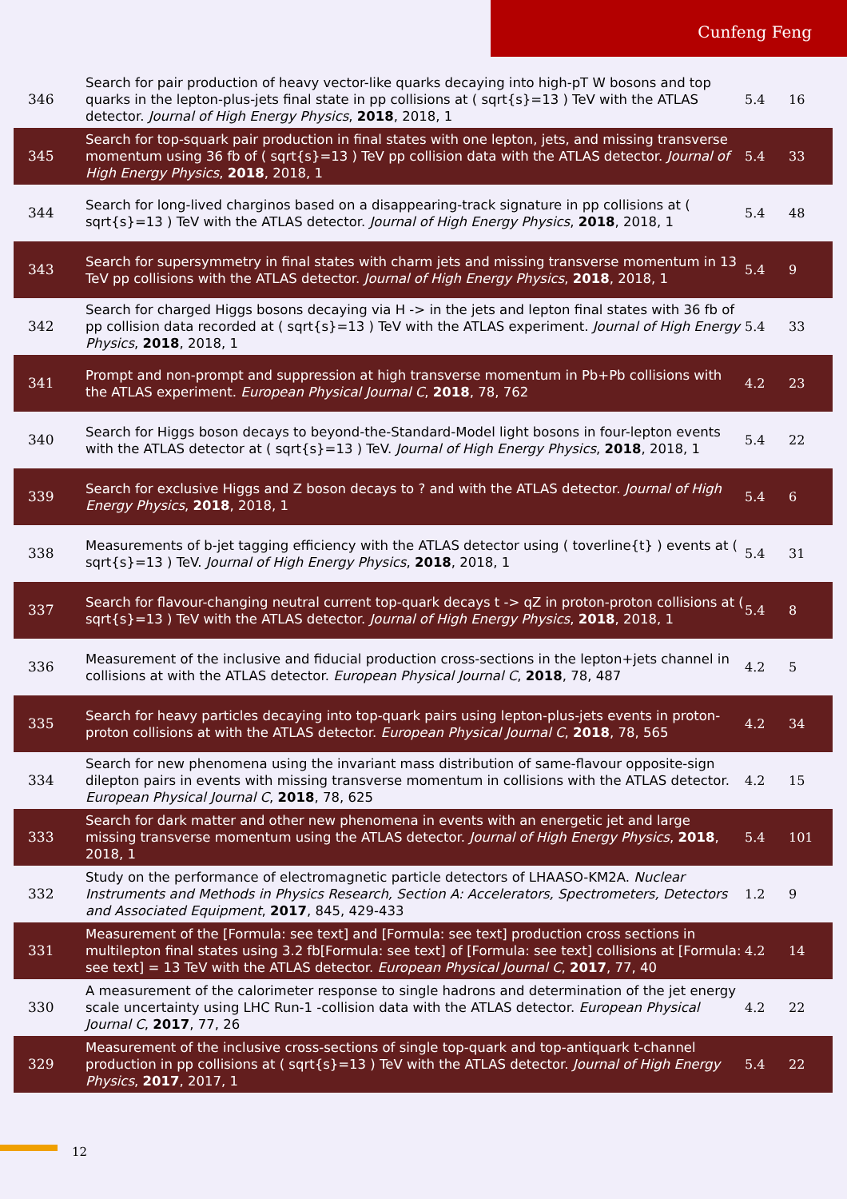Cunfeng Feng
| 346 | Search for pair production of heavy vector-like quarks decaying into high-pT W bosons and top quarks in the lepton-plus-jets final state in pp collisions at ( sqrt{s}=13 ) TeV with the ATLAS detector. Journal of High Energy Physics , 2018 , 2018, 1 | 5.4 | 16 |
| 345 | Search for top-squark pair production in final states with one lepton, jets, and missing transverse momentum using 36 fb of ( sqrt{s}=13 ) TeV pp collision data with the ATLAS detector. Journal of High Energy Physics , 2018 , 2018, 1 | 5.4 | 33 |
| 344 | Search for long-lived charginos based on a disappearing-track signature in pp collisions at ( sqrt{s}=13 ) TeV with the ATLAS detector. Journal of High Energy Physics , 2018 , 2018, 1 | 5.4 | 48 |
| 343 | Search for supersymmetry in final states with charm jets and missing transverse momentum in 13 TeV pp collisions with the ATLAS detector. Journal of High Energy Physics , 2018 , 2018, 1 | 5.4 | 9 |
| 342 | Search for charged Higgs bosons decaying via H -> in the jets and lepton final states with 36 fb of pp collision data recorded at ( sqrt{s}=13 ) TeV with the ATLAS experiment. Journal of High Energy Physics , 2018 , 2018, 1 | 5.4 | 33 |
| 341 | Prompt and non-prompt and suppression at high transverse momentum in Pb+Pb collisions with the ATLAS experiment. European Physical Journal C , 2018 , 78, 762 | 4.2 | 23 |
| 340 | Search for Higgs boson decays to beyond-the-Standard-Model light bosons in four-lepton events with the ATLAS detector at ( sqrt{s}=13 ) TeV. Journal of High Energy Physics , 2018 , 2018, 1 | 5.4 | 22 |
| 339 | Search for exclusive Higgs and Z boson decays to ? and with the ATLAS detector. Journal of High Energy Physics , 2018 , 2018, 1 | 5.4 | 6 |
| 338 | Measurements of b-jet tagging efficiency with the ATLAS detector using ( toverline{t} ) events at ( sqrt{s}=13 ) TeV. Journal of High Energy Physics , 2018 , 2018, 1 | 5.4 | 31 |
| 337 | Search for flavour-changing neutral current top-quark decays t -> qZ in proton-proton collisions at ( sqrt{s}=13 ) TeV with the ATLAS detector. Journal of High Energy Physics , 2018 , 2018, 1 | 5.4 | 8 |
| 336 | Measurement of the inclusive and fiducial production cross-sections in the lepton+jets channel in collisions at with the ATLAS detector. European Physical Journal C , 2018 , 78, 487 | 4.2 | 5 |
| 335 | Search for heavy particles decaying into top-quark pairs using lepton-plus-jets events in proton-proton collisions at with the ATLAS detector. European Physical Journal C , 2018 , 78, 565 | 4.2 | 34 |
| 334 | Search for new phenomena using the invariant mass distribution of same-flavour opposite-sign dilepton pairs in events with missing transverse momentum in collisions with the ATLAS detector. European Physical Journal C , 2018 , 78, 625 | 4.2 | 15 |
| 333 | Search for dark matter and other new phenomena in events with an energetic jet and large missing transverse momentum using the ATLAS detector. Journal of High Energy Physics , 2018 , 2018, 1 | 5.4 | 101 |
| 332 | Study on the performance of electromagnetic particle detectors of LHAASO-KM2A. Nuclear Instruments and Methods in Physics Research, Section A: Accelerators, Spectrometers, Detectors and Associated Equipment , 2017 , 845, 429-433 | 1.2 | 9 |
| 331 | Measurement of the [Formula: see text] and [Formula: see text] production cross sections in multilepton final states using 3.2 fb[Formula: see text] of [Formula: see text] collisions at [Formula: see text] = 13 TeV with the ATLAS detector. European Physical Journal C , 2017 , 77, 40 | 4.2 | 14 |
| 330 | A measurement of the calorimeter response to single hadrons and determination of the jet energy scale uncertainty using LHC Run-1 -collision data with the ATLAS detector. European Physical Journal C , 2017 , 77, 26 | 4.2 | 22 |
| 329 | Measurement of the inclusive cross-sections of single top-quark and top-antiquark t-channel production in pp collisions at ( sqrt{s}=13 ) TeV with the ATLAS detector. Journal of High Energy Physics , 2017 , 2017, 1 | 5.4 | 22 |
12